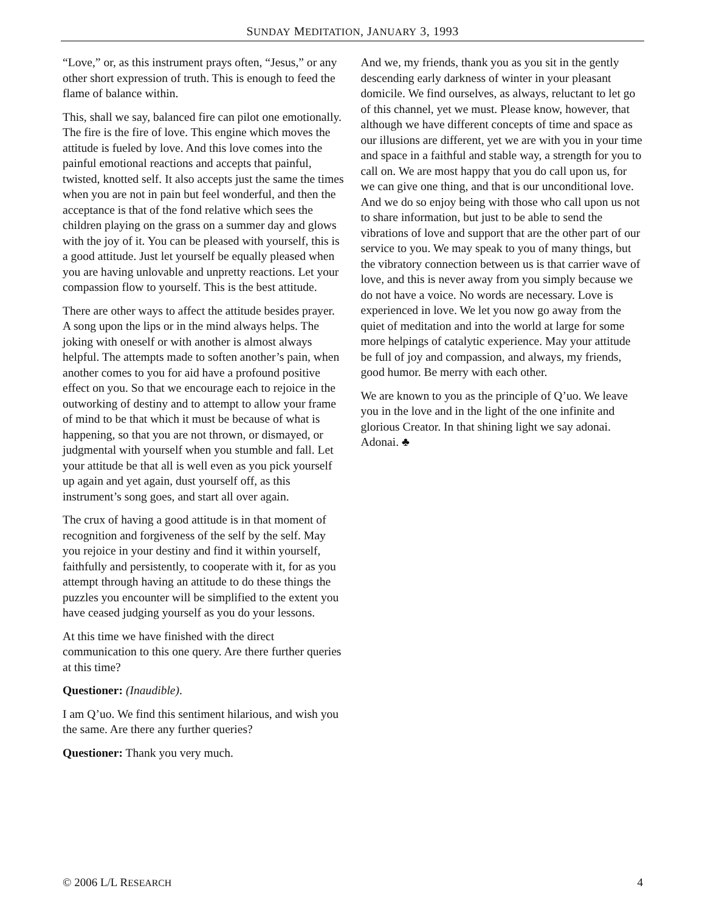SUNDAY MEDITATION, JANUARY 3, 1993
“Love,” or, as this instrument prays often, “Jesus,” or any other short expression of truth. This is enough to feed the flame of balance within.
This, shall we say, balanced fire can pilot one emotionally. The fire is the fire of love. This engine which moves the attitude is fueled by love. And this love comes into the painful emotional reactions and accepts that painful, twisted, knotted self. It also accepts just the same the times when you are not in pain but feel wonderful, and then the acceptance is that of the fond relative which sees the children playing on the grass on a summer day and glows with the joy of it. You can be pleased with yourself, this is a good attitude. Just let yourself be equally pleased when you are having unlovable and unpretty reactions. Let your compassion flow to yourself. This is the best attitude.
There are other ways to affect the attitude besides prayer. A song upon the lips or in the mind always helps. The joking with oneself or with another is almost always helpful. The attempts made to soften another’s pain, when another comes to you for aid have a profound positive effect on you. So that we encourage each to rejoice in the outworking of destiny and to attempt to allow your frame of mind to be that which it must be because of what is happening, so that you are not thrown, or dismayed, or judgmental with yourself when you stumble and fall. Let your attitude be that all is well even as you pick yourself up again and yet again, dust yourself off, as this instrument’s song goes, and start all over again.
The crux of having a good attitude is in that moment of recognition and forgiveness of the self by the self. May you rejoice in your destiny and find it within yourself, faithfully and persistently, to cooperate with it, for as you attempt through having an attitude to do these things the puzzles you encounter will be simplified to the extent you have ceased judging yourself as you do your lessons.
At this time we have finished with the direct communication to this one query. Are there further queries at this time?
Questioner: (Inaudible).
I am Q’uo. We find this sentiment hilarious, and wish you the same. Are there any further queries?
Questioner: Thank you very much.
And we, my friends, thank you as you sit in the gently descending early darkness of winter in your pleasant domicile. We find ourselves, as always, reluctant to let go of this channel, yet we must. Please know, however, that although we have different concepts of time and space as our illusions are different, yet we are with you in your time and space in a faithful and stable way, a strength for you to call on. We are most happy that you do call upon us, for we can give one thing, and that is our unconditional love. And we do so enjoy being with those who call upon us not to share information, but just to be able to send the vibrations of love and support that are the other part of our service to you. We may speak to you of many things, but the vibratory connection between us is that carrier wave of love, and this is never away from you simply because we do not have a voice. No words are necessary. Love is experienced in love. We let you now go away from the quiet of meditation and into the world at large for some more helpings of catalytic experience. May your attitude be full of joy and compassion, and always, my friends, good humor. Be merry with each other.
We are known to you as the principle of Q’uo. We leave you in the love and in the light of the one infinite and glorious Creator. In that shining light we say adonai. Adonai. ♣
© 2006 L/L RESEARCH 4